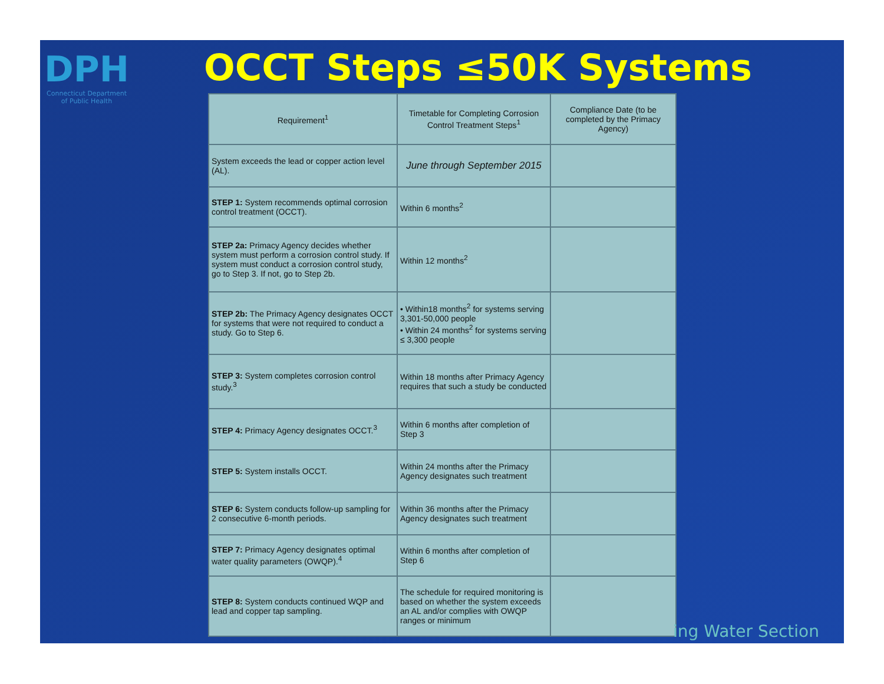DPH
Connecticut Department
of Public Health
OCCT Steps ≤50K Systems
| Requirement<sup>1</sup> | Timetable for Completing Corrosion Control Treatment Steps<sup>1</sup> | Compliance Date (to be completed by the Primacy Agency) |
| --- | --- | --- |
| System exceeds the lead or copper action level (AL). | June through September 2015 | |
| STEP 1: System recommends optimal corrosion control treatment (OCCT). | Within 6 months<sup>2</sup> | |
| STEP 2a: Primacy Agency decides whether system must perform a corrosion control study. If system must conduct a corrosion control study, go to Step 3. If not, go to Step 2b. | Within 12 months<sup>2</sup> | |
| STEP 2b: The Primacy Agency designates OCCT for systems that were not required to conduct a study. Go to Step 6. | • Within18 months<sup>2</sup> for systems serving 3,301-50,000 people • Within 24 months<sup>2</sup> for systems serving ≤ 3,300 people | |
| STEP 3: System completes corrosion control study.<sup>3</sup> | Within 18 months after Primacy Agency requires that such a study be conducted | |
| STEP 4: Primacy Agency designates OCCT.<sup>3</sup> | Within 6 months after completion of Step 3 | |
| STEP 5: System installs OCCT. | Within 24 months after the Primacy Agency designates such treatment | |
| STEP 6: System conducts follow-up sampling for 2 consecutive 6-month periods. | Within 36 months after the Primacy Agency designates such treatment | |
| STEP 7: Primacy Agency designates optimal water quality parameters (OWQP).<sup>4</sup> | Within 6 months after completion of Step 6 | |
| STEP 8: System conducts continued WQP and lead and copper tap sampling. | The schedule for required monitoring is based on whether the system exceeds an AL and/or complies with OWQP ranges or minimum | |
ing Water Section